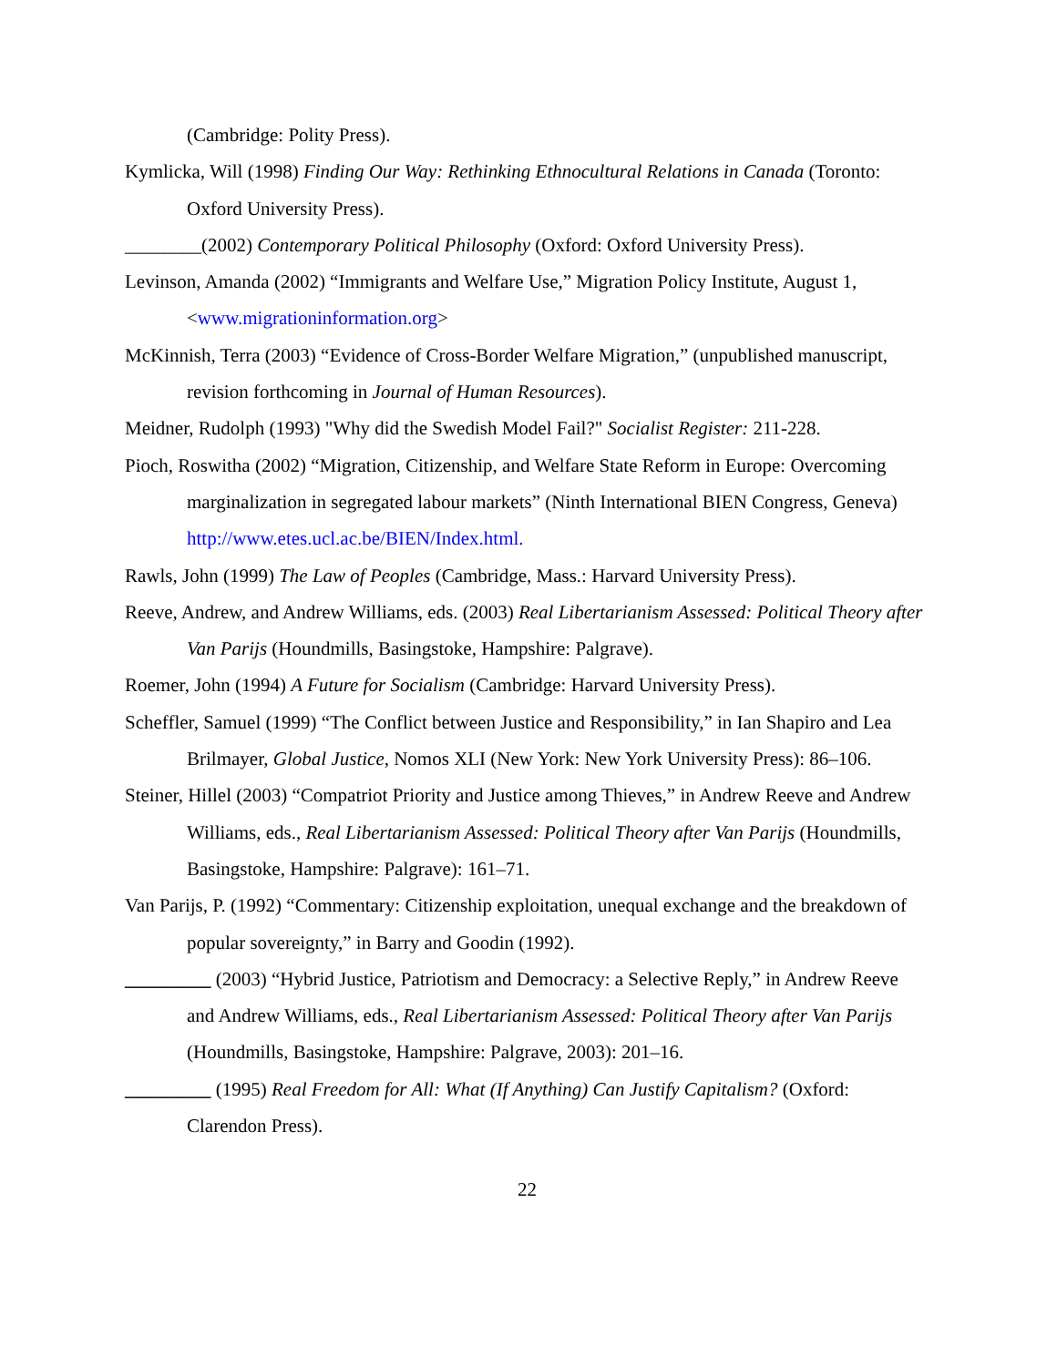(Cambridge: Polity Press).
Kymlicka, Will (1998) Finding Our Way: Rethinking Ethnocultural Relations in Canada (Toronto: Oxford University Press).
________(2002) Contemporary Political Philosophy (Oxford: Oxford University Press).
Levinson, Amanda (2002) “Immigrants and Welfare Use,” Migration Policy Institute, August 1, <www.migrationinformation.org>
McKinnish, Terra (2003) “Evidence of Cross-Border Welfare Migration,” (unpublished manuscript, revision forthcoming in Journal of Human Resources).
Meidner, Rudolph (1993) "Why did the Swedish Model Fail?" Socialist Register: 211-228.
Pioch, Roswitha (2002) “Migration, Citizenship, and Welfare State Reform in Europe: Overcoming marginalization in segregated labour markets” (Ninth International BIEN Congress, Geneva) http://www.etes.ucl.ac.be/BIEN/Index.html.
Rawls, John (1999) The Law of Peoples (Cambridge, Mass.: Harvard University Press).
Reeve, Andrew, and Andrew Williams, eds. (2003) Real Libertarianism Assessed: Political Theory after Van Parijs (Houndmills, Basingstoke, Hampshire: Palgrave).
Roemer, John (1994) A Future for Socialism (Cambridge: Harvard University Press).
Scheffler, Samuel (1999) “The Conflict between Justice and Responsibility,” in Ian Shapiro and Lea Brilmayer, Global Justice, Nomos XLI (New York: New York University Press): 86–106.
Steiner, Hillel (2003) “Compatriot Priority and Justice among Thieves,” in Andrew Reeve and Andrew Williams, eds., Real Libertarianism Assessed: Political Theory after Van Parijs (Houndmills, Basingstoke, Hampshire: Palgrave): 161–71.
Van Parijs, P. (1992) “Commentary: Citizenship exploitation, unequal exchange and the breakdown of popular sovereignty,” in Barry and Goodin (1992).
_________ (2003) “Hybrid Justice, Patriotism and Democracy: a Selective Reply,” in Andrew Reeve and Andrew Williams, eds., Real Libertarianism Assessed: Political Theory after Van Parijs (Houndmills, Basingstoke, Hampshire: Palgrave, 2003): 201–16.
_________ (1995) Real Freedom for All: What (If Anything) Can Justify Capitalism? (Oxford: Clarendon Press).
22